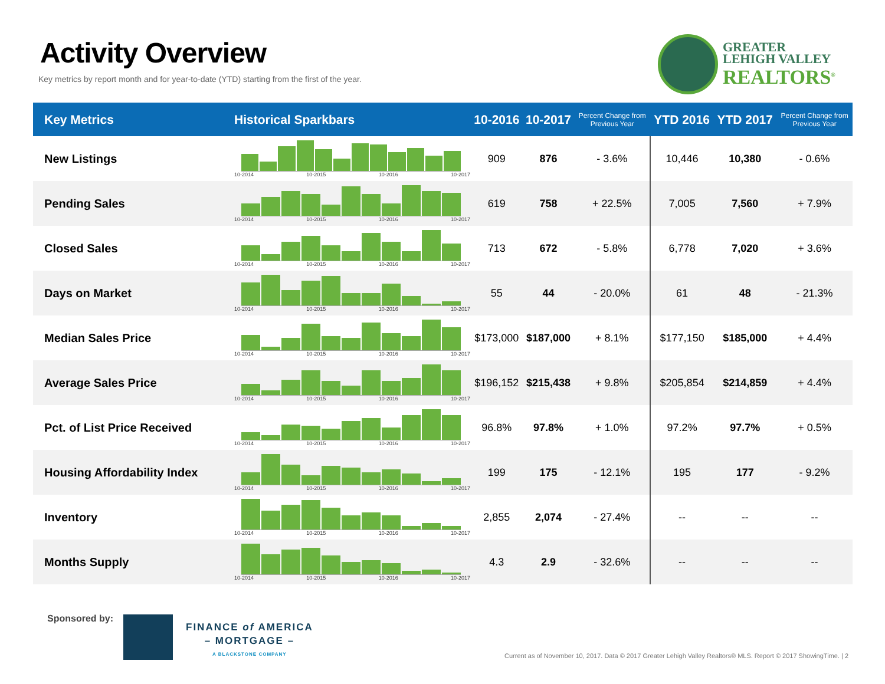Activity Overview
Key metrics by report month and for year-to-date (YTD) starting from the first of the year.
GREATER
LEHIGH VALLEY
REALTORS<sup>®</sup>
| Key Metrics | Historical Sparkbars | 10-2016 | 10-2017 | Percent Change from Previous Year | YTD 2016 | YTD 2017 | Percent Change from Previous Year |
| --- | --- | --- | --- | --- | --- | --- | --- |
| New Listings | 10-2014 10-2015 10-2016 10-2017 | 909 | 876 | - 3.6% | 10,446 | 10,380 | - 0.6% |
| Pending Sales | 10-2014 10-2015 10-2016 10-2017 | 619 | 758 | + 22.5% | 7,005 | 7,560 | + 7.9% |
| Closed Sales | 10-2014 10-2015 10-2016 10-2017 | 713 | 672 | - 5.8% | 6,778 | 7,020 | + 3.6% |
| Days on Market | 10-2014 10-2015 10-2016 10-2017 | 55 | 44 | - 20.0% | 61 | 48 | - 21.3% |
| Median Sales Price | 10-2014 10-2015 10-2016 10-2017 | $173,000 | $187,000 | + 8.1% | $177,150 | $185,000 | + 4.4% |
| Average Sales Price | 10-2014 10-2015 10-2016 10-2017 | $196,152 | $215,438 | + 9.8% | $205,854 | $214,859 | + 4.4% |
| Pct. of List Price Received | 10-2014 10-2015 10-2016 10-2017 | 96.8% | 97.8% | + 1.0% | 97.2% | 97.7% | + 0.5% |
| Housing Affordability Index | 10-2014 10-2015 10-2016 10-2017 | 199 | 175 | - 12.1% | 195 | 177 | - 9.2% |
| Inventory | 10-2014 10-2015 10-2016 10-2017 | 2,855 | 2,074 | - 27.4% | -- | -- | -- |
| Months Supply | 10-2014 10-2015 10-2016 10-2017 | 4.3 | 2.9 | - 32.6% | -- | -- | -- |
Sponsored by:
FINANCE of AMERICA
– MORTGAGE –
A BLACKSTONE COMPANY
Current as of November 10, 2017. Data © 2017 Greater Lehigh Valley Realtors® MLS. Report © 2017 ShowingTime. | 2